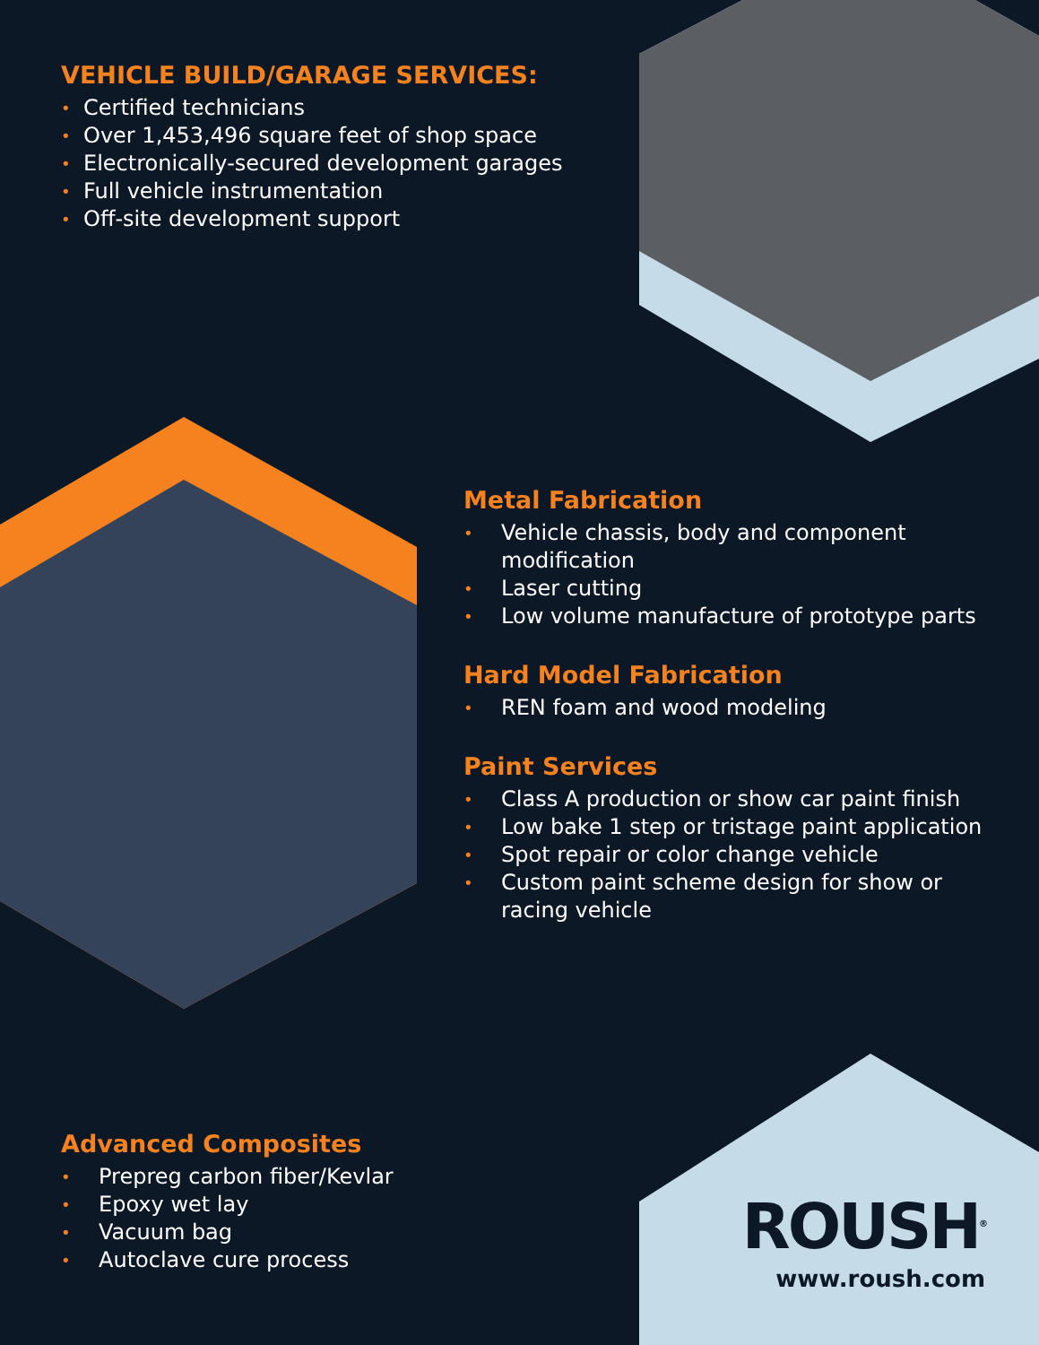VEHICLE BUILD/GARAGE SERVICES:
• Certified technicians
• Over 1,453,496 square feet of shop space
• Electronically-secured development garages
• Full vehicle instrumentation
• Off-site development support
Metal Fabrication
• Vehicle chassis, body and component modification
• Laser cutting
• Low volume manufacture of prototype parts
Hard Model Fabrication
• REN foam and wood modeling
Paint Services
• Class A production or show car paint finish
• Low bake 1 step or tristage paint application
• Spot repair or color change vehicle
• Custom paint scheme design for show or racing vehicle
Advanced Composites
• Prepreg carbon fiber/Kevlar
• Epoxy wet lay
• Vacuum bag
• Autoclave cure process
ROUSH<sup>®</sup>
www.roush.com